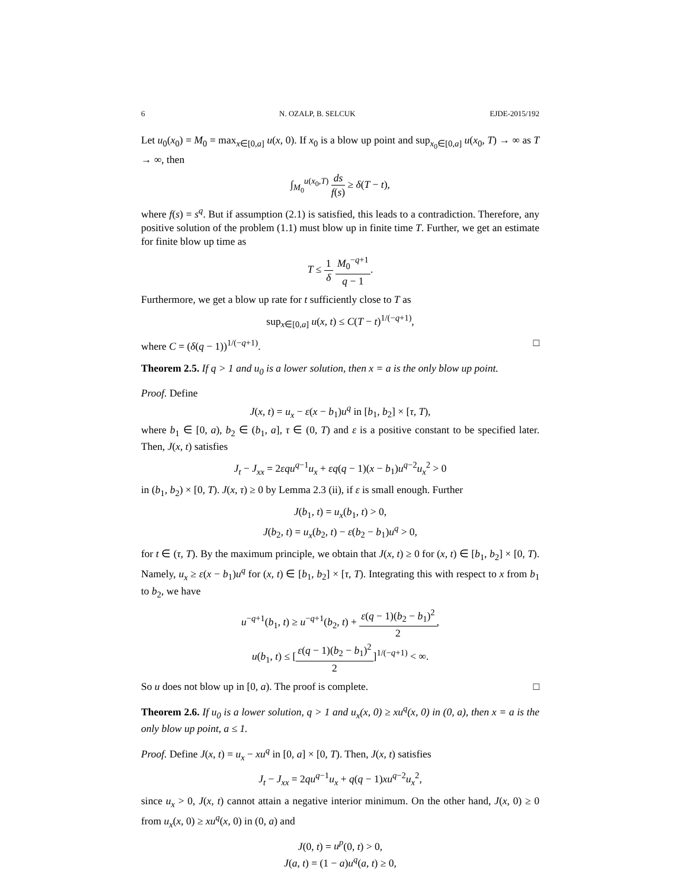6 N. OZALP, B. SELCUK EJDE-2015/192
Let u<sub>0</sub>(x<sub>0</sub>) = M<sub>0</sub> = max<sub>x∈[0,a]</sub> u(x, 0). If x<sub>0</sub> is a blow up point and sup<sub>x<sub>0</sub>∈[0,a]</sub> u(x<sub>0</sub>, T) → ∞ as T → ∞, then
∫<sub>M<sub>0</sub></sub><sup>u(x<sub>0</sub>,T)</sup> ds f(s) ≥ δ(T − t),
where f(s) = s<sup>q</sup>. But if assumption (2.1) is satisfied, this leads to a contradiction. Therefore, any positive solution of the problem (1.1) must blow up in finite time T. Further, we get an estimate for finite blow up time as
T ≤ 1 δ M<sub>0</sub><sup>−q+1</sup> q − 1.
Furthermore, we get a blow up rate for t sufficiently close to T as
sup<sub>x∈[0,a]</sub> u(x, t) ≤ C(T − t)<sup>1/(−q+1)</sup>,
where C = (δ(q − 1))<sup>1/(−q+1)</sup>. □
Theorem 2.5. If q > 1 and u<sub>0</sub> is a lower solution, then x = a is the only blow up point.
Proof. Define
J(x, t) = u<sub>x</sub> − ε(x − b<sub>1</sub>)u<sup>q</sup> in [b<sub>1</sub>, b<sub>2</sub>] × [τ, T),
where b<sub>1</sub> ∈ [0, a), b<sub>2</sub> ∈ (b<sub>1</sub>, a], τ ∈ (0, T) and ε is a positive constant to be specified later. Then, J(x, t) satisfies
J<sub>t</sub> − J<sub>xx</sub> = 2εqu<sup>q−1</sup>u<sub>x</sub> + εq(q − 1)(x − b<sub>1</sub>)u<sup>q−2</sup>u<sub>x</sub><sup>2</sup> > 0
in (b<sub>1</sub>, b<sub>2</sub>) × [0, T). J(x, τ) ≥ 0 by Lemma 2.3 (ii), if ε is small enough. Further
J(b<sub>1</sub>, t) = u<sub>x</sub>(b<sub>1</sub>, t) > 0,
J(b<sub>2</sub>, t) = u<sub>x</sub>(b<sub>2</sub>, t) − ε(b<sub>2</sub> − b<sub>1</sub>)u<sup>q</sup> > 0,
for t ∈ (τ, T). By the maximum principle, we obtain that J(x, t) ≥ 0 for (x, t) ∈ [b<sub>1</sub>, b<sub>2</sub>] × [0, T). Namely, u<sub>x</sub> ≥ ε(x − b<sub>1</sub>)u<sup>q</sup> for (x, t) ∈ [b<sub>1</sub>, b<sub>2</sub>] × [τ, T). Integrating this with respect to x from b<sub>1</sub> to b<sub>2</sub>, we have
u<sup>−q+1</sup>(b<sub>1</sub>, t) ≥ u<sup>−q+1</sup>(b<sub>2</sub>, t) + ε(q − 1)(b<sub>2</sub> − b<sub>1</sub>)<sup>2</sup> 2,
u(b<sub>1</sub>, t) ≤ [ε(q − 1)(b<sub>2</sub> − b<sub>1</sub>)<sup>2</sup> 2]<sup>1/(−q+1)</sup> < ∞.
So u does not blow up in [0, a). The proof is complete. □
Theorem 2.6. If u<sub>0</sub> is a lower solution, q > 1 and u<sub>x</sub>(x, 0) ≥ xu<sup>q</sup>(x, 0) in (0, a), then x = a is the only blow up point, a ≤ 1.
Proof. Define J(x, t) = u<sub>x</sub> − xu<sup>q</sup> in [0, a] × [0, T). Then, J(x, t) satisfies
J<sub>t</sub> − J<sub>xx</sub> = 2qu<sup>q−1</sup>u<sub>x</sub> + q(q − 1)xu<sup>q−2</sup>u<sub>x</sub><sup>2</sup>,
since u<sub>x</sub> > 0, J(x, t) cannot attain a negative interior minimum. On the other hand, J(x, 0) ≥ 0 from u<sub>x</sub>(x, 0) ≥ xu<sup>q</sup>(x, 0) in (0, a) and
J(0, t) = u<sup>p</sup>(0, t) > 0,
J(a, t) = (1 − a)u<sup>q</sup>(a, t) ≥ 0,